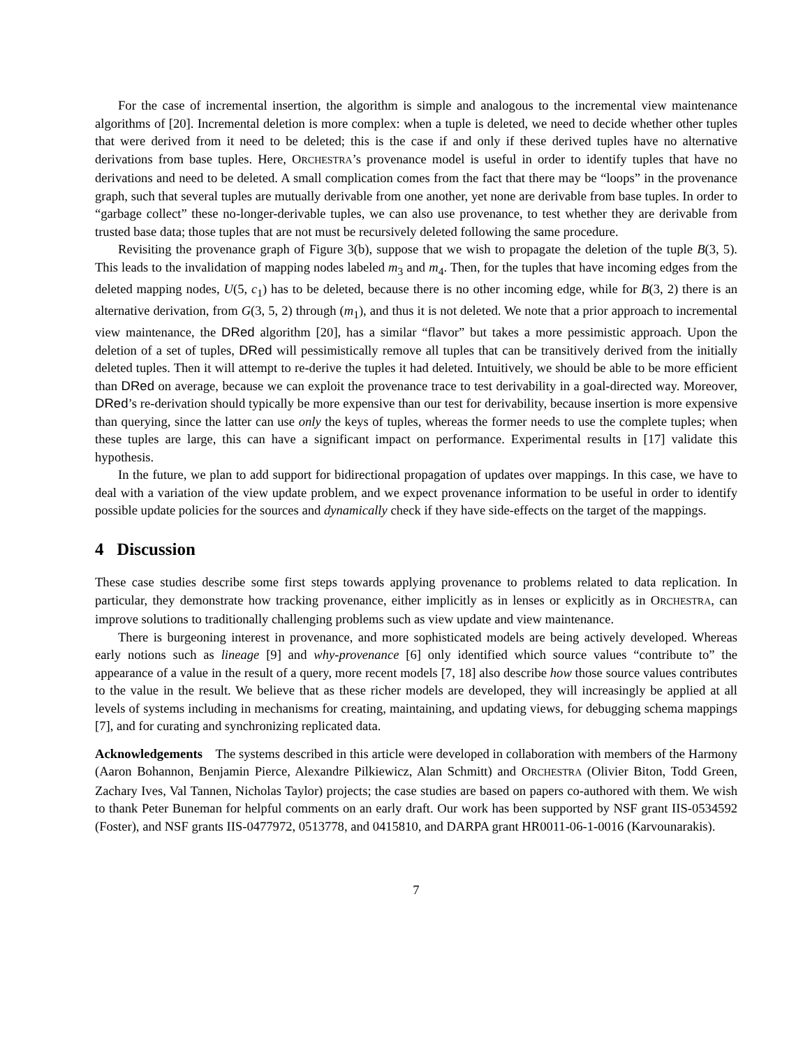For the case of incremental insertion, the algorithm is simple and analogous to the incremental view maintenance algorithms of [20]. Incremental deletion is more complex: when a tuple is deleted, we need to decide whether other tuples that were derived from it need to be deleted; this is the case if and only if these derived tuples have no alternative derivations from base tuples. Here, ORCHESTRA’s provenance model is useful in order to identify tuples that have no derivations and need to be deleted. A small complication comes from the fact that there may be “loops” in the provenance graph, such that several tuples are mutually derivable from one another, yet none are derivable from base tuples. In order to “garbage collect” these no-longer-derivable tuples, we can also use provenance, to test whether they are derivable from trusted base data; those tuples that are not must be recursively deleted following the same procedure.
Revisiting the provenance graph of Figure 3(b), suppose that we wish to propagate the deletion of the tuple B(3, 5). This leads to the invalidation of mapping nodes labeled m<sub>3</sub> and m<sub>4</sub>. Then, for the tuples that have incoming edges from the deleted mapping nodes, U(5, c<sub>1</sub>) has to be deleted, because there is no other incoming edge, while for B(3, 2) there is an alternative derivation, from G(3, 5, 2) through (m<sub>1</sub>), and thus it is not deleted. We note that a prior approach to incremental view maintenance, the DRed algorithm [20], has a similar “flavor” but takes a more pessimistic approach. Upon the deletion of a set of tuples, DRed will pessimistically remove all tuples that can be transitively derived from the initially deleted tuples. Then it will attempt to re-derive the tuples it had deleted. Intuitively, we should be able to be more efficient than DRed on average, because we can exploit the provenance trace to test derivability in a goal-directed way. Moreover, DRed’s re-derivation should typically be more expensive than our test for derivability, because insertion is more expensive than querying, since the latter can use only the keys of tuples, whereas the former needs to use the complete tuples; when these tuples are large, this can have a significant impact on performance. Experimental results in [17] validate this hypothesis.
In the future, we plan to add support for bidirectional propagation of updates over mappings. In this case, we have to deal with a variation of the view update problem, and we expect provenance information to be useful in order to identify possible update policies for the sources and dynamically check if they have side-effects on the target of the mappings.
4 Discussion
These case studies describe some first steps towards applying provenance to problems related to data replication. In particular, they demonstrate how tracking provenance, either implicitly as in lenses or explicitly as in ORCHESTRA, can improve solutions to traditionally challenging problems such as view update and view maintenance.
There is burgeoning interest in provenance, and more sophisticated models are being actively developed. Whereas early notions such as lineage [9] and why-provenance [6] only identified which source values “contribute to” the appearance of a value in the result of a query, more recent models [7, 18] also describe how those source values contributes to the value in the result. We believe that as these richer models are developed, they will increasingly be applied at all levels of systems including in mechanisms for creating, maintaining, and updating views, for debugging schema mappings [7], and for curating and synchronizing replicated data.
Acknowledgements The systems described in this article were developed in collaboration with members of the Harmony (Aaron Bohannon, Benjamin Pierce, Alexandre Pilkiewicz, Alan Schmitt) and ORCHESTRA (Olivier Biton, Todd Green, Zachary Ives, Val Tannen, Nicholas Taylor) projects; the case studies are based on papers co-authored with them. We wish to thank Peter Buneman for helpful comments on an early draft. Our work has been supported by NSF grant IIS-0534592 (Foster), and NSF grants IIS-0477972, 0513778, and 0415810, and DARPA grant HR0011-06-1-0016 (Karvounarakis).
7